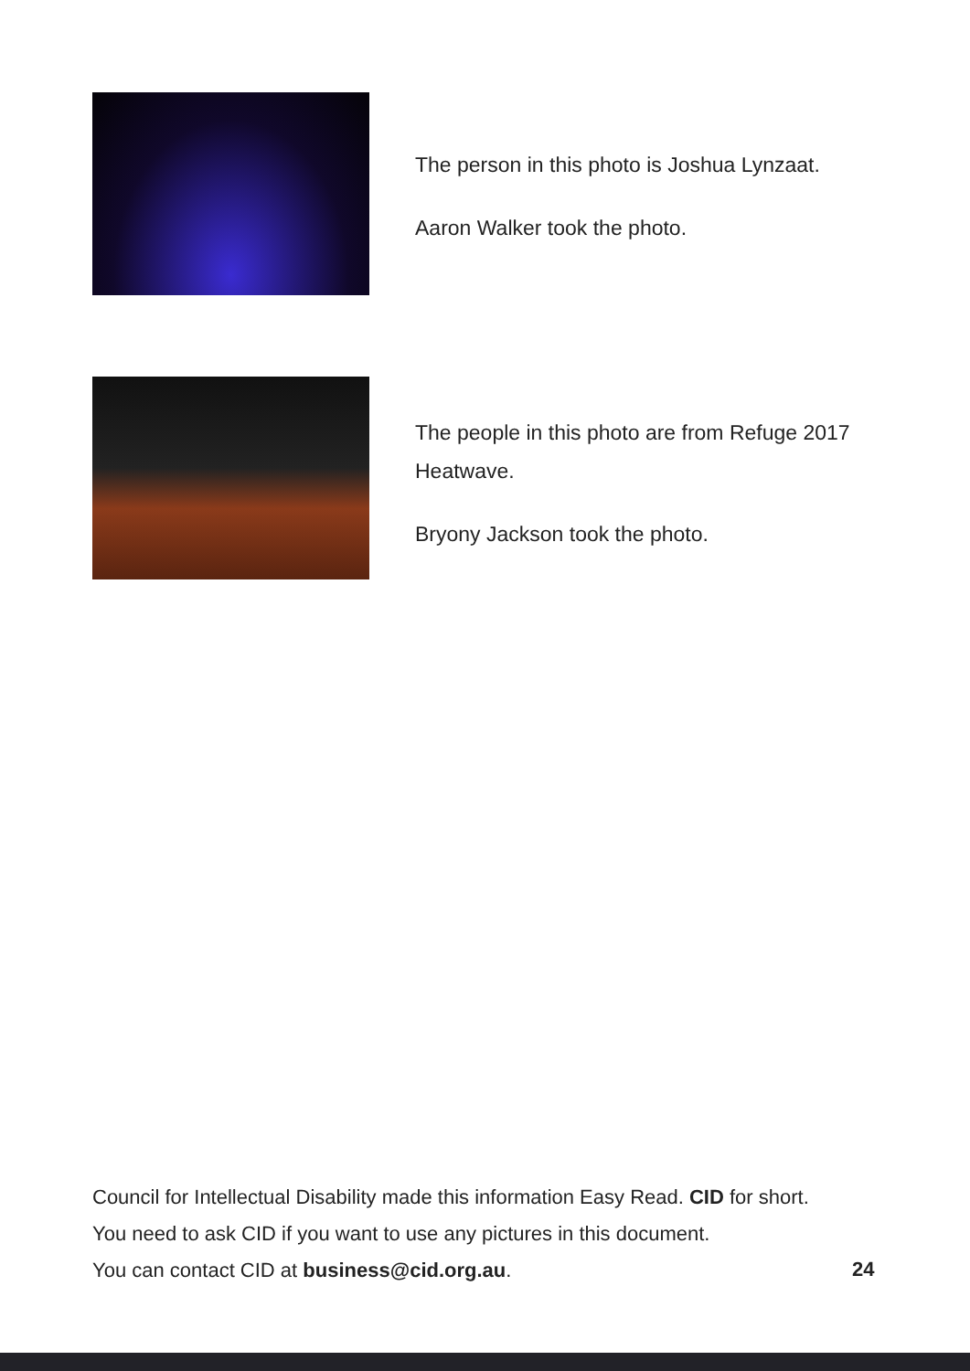The person in this photo is Joshua Lynzaat.
Aaron Walker took the photo.
The people in this photo are from Refuge 2017 Heatwave.
Bryony Jackson took the photo.
Council for Intellectual Disability made this information Easy Read. CID for short.
You need to ask CID if you want to use any pictures in this document.
You can contact CID at business@cid.org.au.
24